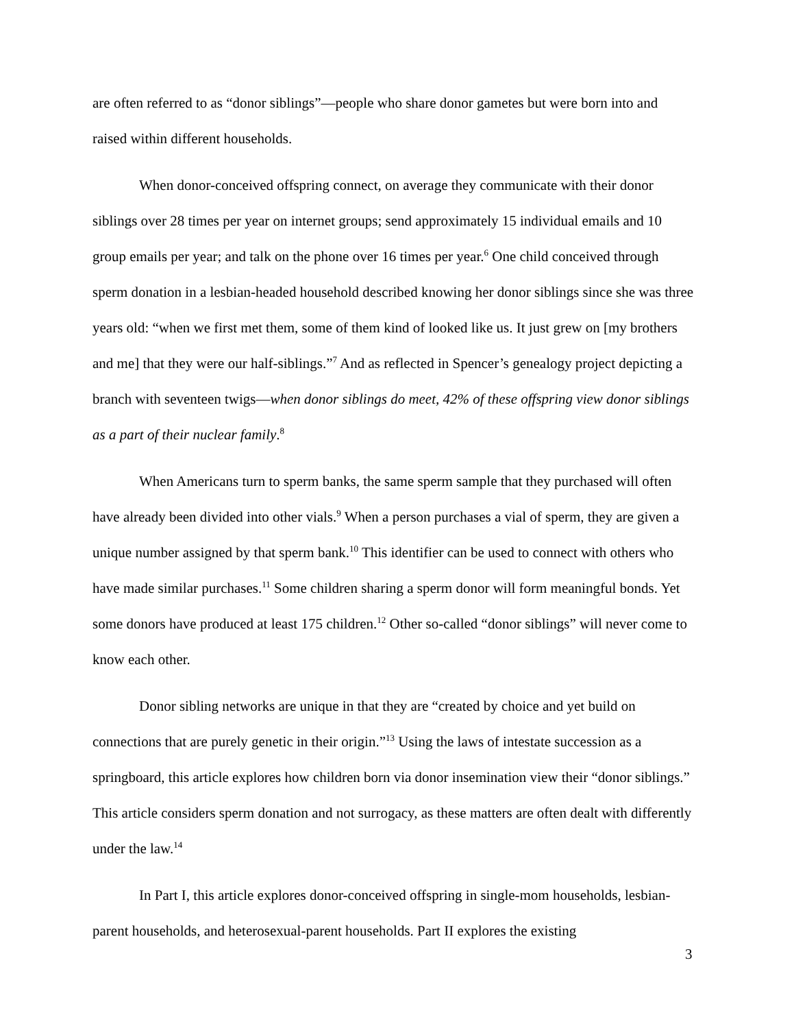are often referred to as “donor siblings”—people who share donor gametes but were born into and raised within different households.
When donor-conceived offspring connect, on average they communicate with their donor siblings over 28 times per year on internet groups; send approximately 15 individual emails and 10 group emails per year; and talk on the phone over 16 times per year.<sup>6</sup> One child conceived through sperm donation in a lesbian-headed household described knowing her donor siblings since she was three years old: “when we first met them, some of them kind of looked like us. It just grew on [my brothers and me] that they were our half-siblings.”<sup>7</sup> And as reflected in Spencer’s genealogy project depicting a branch with seventeen twigs—when donor siblings do meet, 42% of these offspring view donor siblings as a part of their nuclear family.<sup>8</sup>
When Americans turn to sperm banks, the same sperm sample that they purchased will often have already been divided into other vials.<sup>9</sup> When a person purchases a vial of sperm, they are given a unique number assigned by that sperm bank.<sup>10</sup> This identifier can be used to connect with others who have made similar purchases.<sup>11</sup> Some children sharing a sperm donor will form meaningful bonds. Yet some donors have produced at least 175 children.<sup>12</sup> Other so-called “donor siblings” will never come to know each other.
Donor sibling networks are unique in that they are “created by choice and yet build on connections that are purely genetic in their origin.”<sup>13</sup> Using the laws of intestate succession as a springboard, this article explores how children born via donor insemination view their “donor siblings.” This article considers sperm donation and not surrogacy, as these matters are often dealt with differently under the law.<sup>14</sup>
In Part I, this article explores donor-conceived offspring in single-mom households, lesbian-parent households, and heterosexual-parent households. Part II explores the existing
3